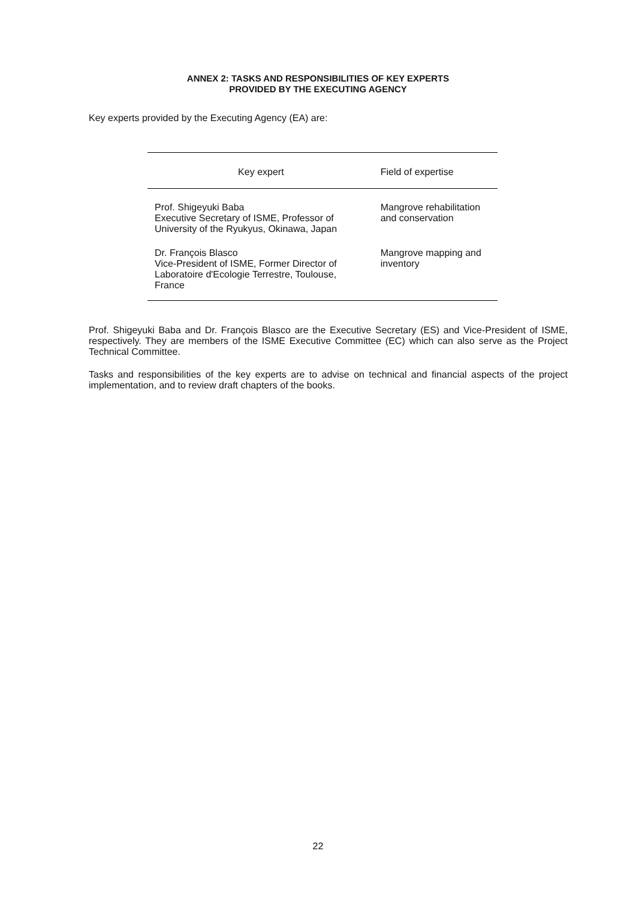ANNEX 2: TASKS AND RESPONSIBILITIES OF KEY EXPERTS
PROVIDED BY THE EXECUTING AGENCY
Key experts provided by the Executing Agency (EA) are:
| Key expert | Field of expertise |
| --- | --- |
| Prof. Shigeyuki Baba Executive Secretary of ISME, Professor of University of the Ryukyus, Okinawa, Japan | Mangrove rehabilitation and conservation |
| Dr. François Blasco Vice-President of ISME, Former Director of Laboratoire d'Ecologie Terrestre, Toulouse, France | Mangrove mapping and inventory |
Prof. Shigeyuki Baba and Dr. François Blasco are the Executive Secretary (ES) and Vice-President of ISME, respectively. They are members of the ISME Executive Committee (EC) which can also serve as the Project Technical Committee.
Tasks and responsibilities of the key experts are to advise on technical and financial aspects of the project implementation, and to review draft chapters of the books.
22